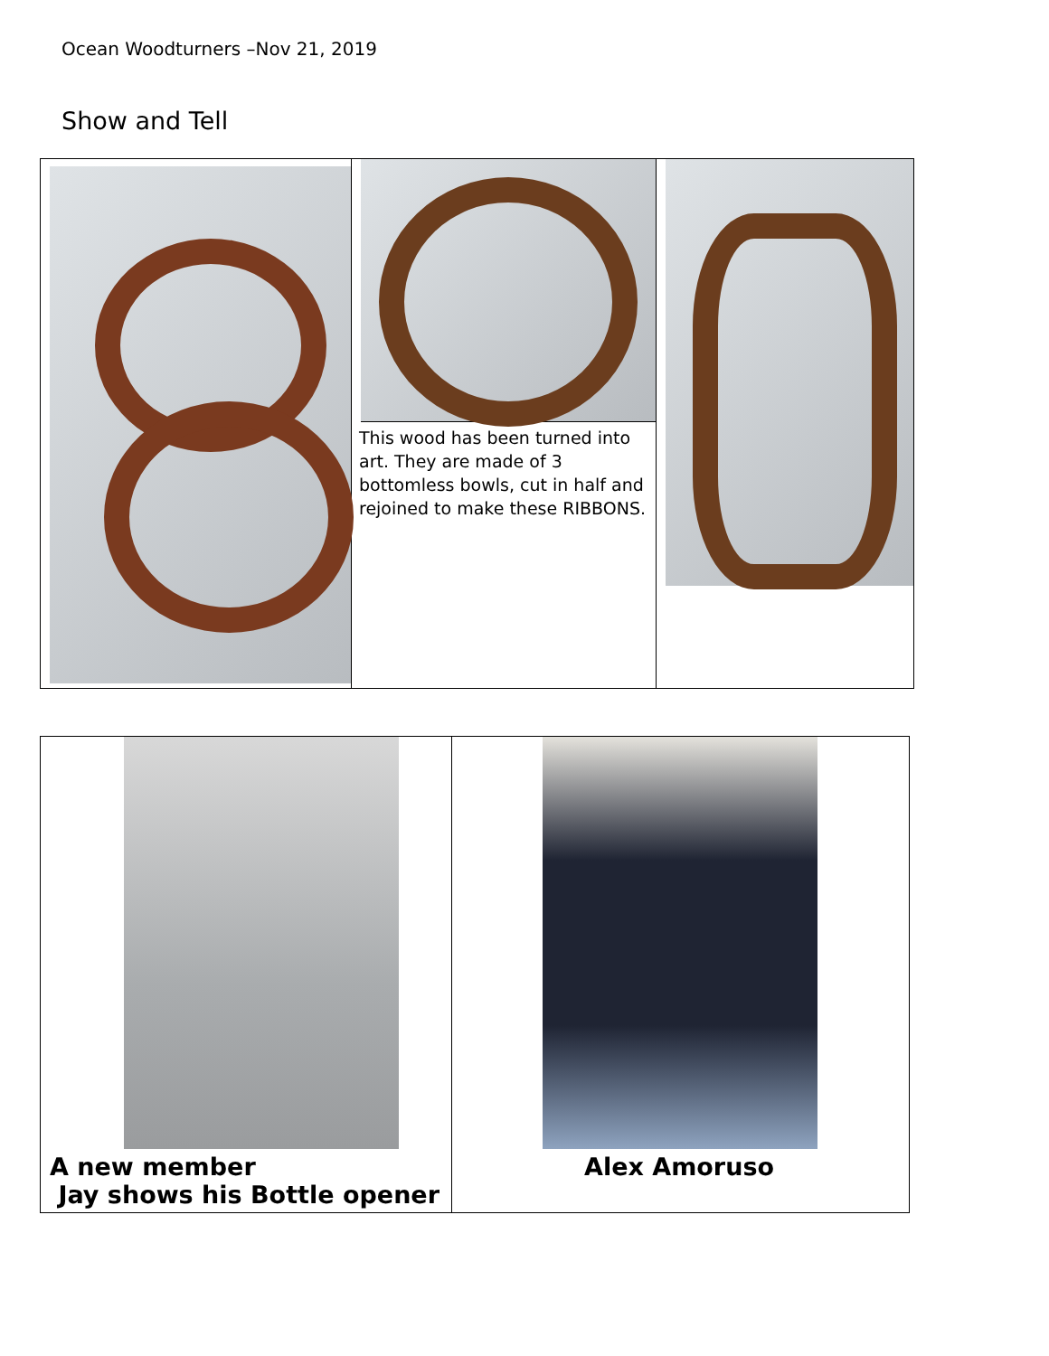Ocean Woodturners –Nov 21, 2019
Show and Tell
| | This wood has been turned into art. They are made of 3 bottomless bowls, cut in half and rejoined to make these RIBBONS. | |
| A new member Jay shows his Bottle opener | Alex Amoruso |